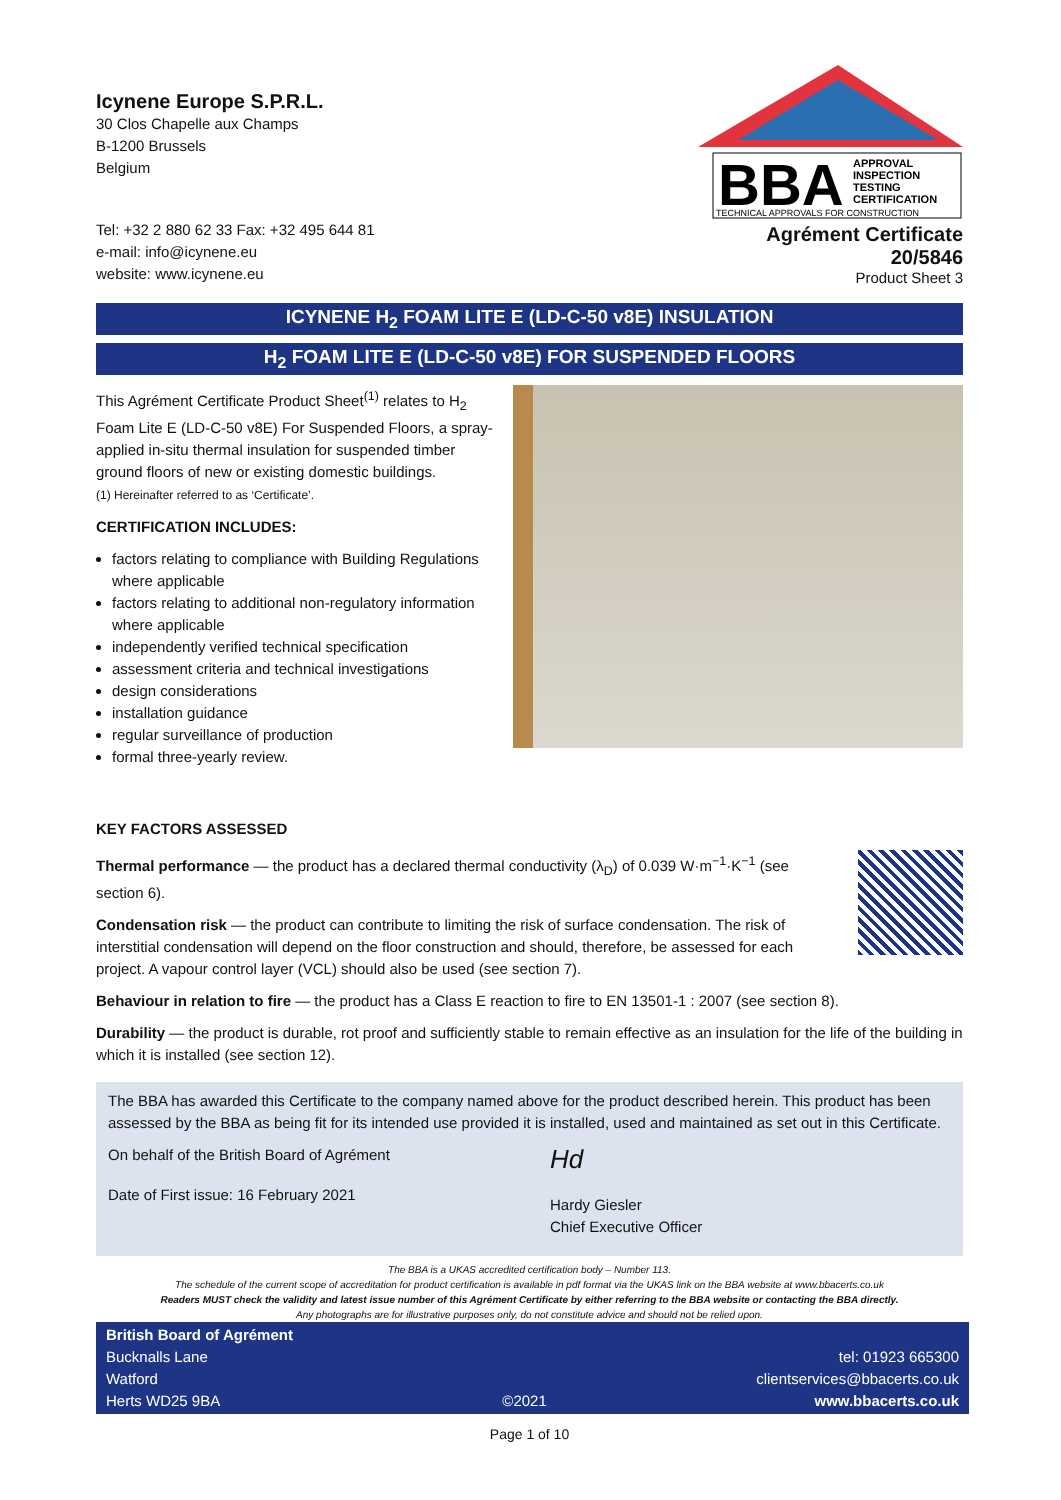Icynene Europe S.P.R.L.
30 Clos Chapelle aux Champs
B-1200 Brussels
Belgium
Tel: +32 2 880 62 33 Fax: +32 495 644 81
e-mail: info@icynene.eu
website: www.icynene.eu
BBA
APPROVAL
INSPECTION
TESTING
CERTIFICATION
TECHNICAL APPROVALS FOR CONSTRUCTION
Agrément Certificate
20/5846
Product Sheet 3
ICYNENE H<sub>2</sub> FOAM LITE E (LD-C-50 v8E) INSULATION
H<sub>2</sub> FOAM LITE E (LD-C-50 v8E) FOR SUSPENDED FLOORS
This Agrément Certificate Product Sheet<sup>(1)</sup> relates to H<sub>2</sub> Foam Lite E (LD-C-50 v8E) For Suspended Floors, a spray-applied in-situ thermal insulation for suspended timber ground floors of new or existing domestic buildings.
(1) Hereinafter referred to as ‘Certificate’.
CERTIFICATION INCLUDES:
factors relating to compliance with Building Regulations where applicable
factors relating to additional non-regulatory information where applicable
independently verified technical specification
assessment criteria and technical investigations
design considerations
installation guidance
regular surveillance of production
formal three-yearly review.
KEY FACTORS ASSESSED
Thermal performance — the product has a declared thermal conductivity (λ<sub>D</sub>) of 0.039 W·m<sup>−1</sup>·K<sup>−1</sup> (see section 6).
Condensation risk — the product can contribute to limiting the risk of surface condensation. The risk of interstitial condensation will depend on the floor construction and should, therefore, be assessed for each project. A vapour control layer (VCL) should also be used (see section 7).
Behaviour in relation to fire — the product has a Class E reaction to fire to EN 13501-1 : 2007 (see section 8).
Durability — the product is durable, rot proof and sufficiently stable to remain effective as an insulation for the life of the building in which it is installed (see section 12).
The BBA has awarded this Certificate to the company named above for the product described herein. This product has been assessed by the BBA as being fit for its intended use provided it is installed, used and maintained as set out in this Certificate.
On behalf of the British Board of Agrément
Date of First issue: 16 February 2021
Hd
Hardy Giesler
Chief Executive Officer
The BBA is a UKAS accredited certification body – Number 113.
The schedule of the current scope of accreditation for product certification is available in pdf format via the UKAS link on the BBA website at www.bbacerts.co.uk
Readers MUST check the validity and latest issue number of this Agrément Certificate by either referring to the BBA website or contacting the BBA directly.
Any photographs are for illustrative purposes only, do not constitute advice and should not be relied upon.
British Board of Agrément
Bucknalls Lane
Watford
Herts WD25 9BA
©2021 tel: 01923 665300
clientservices@bbacerts.co.uk
www.bbacerts.co.uk
Page 1 of 10